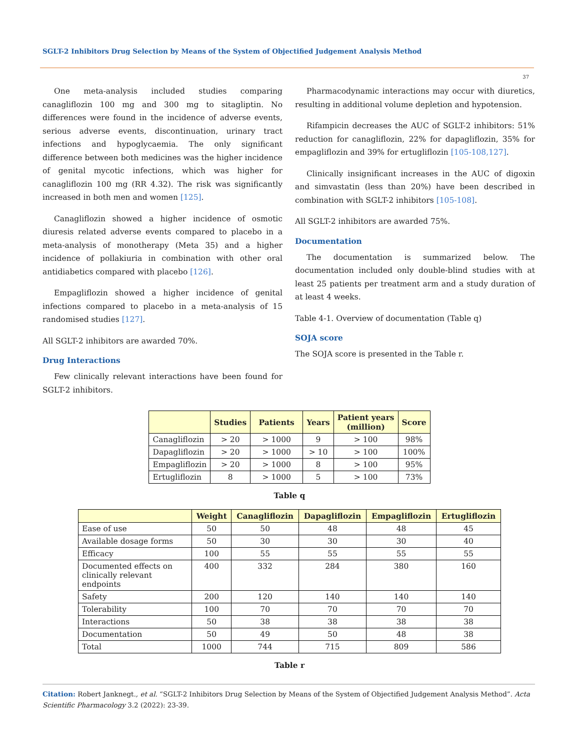SGLT-2 Inhibitors Drug Selection by Means of the System of Objectified Judgement Analysis Method
37
One meta-analysis included studies comparing canagliflozin 100 mg and 300 mg to sitagliptin. No differences were found in the incidence of adverse events, serious adverse events, discontinuation, urinary tract infections and hypoglycaemia. The only significant difference between both medicines was the higher incidence of genital mycotic infections, which was higher for canagliflozin 100 mg (RR 4.32). The risk was significantly increased in both men and women [125].
Canagliflozin showed a higher incidence of osmotic diuresis related adverse events compared to placebo in a meta-analysis of monotherapy (Meta 35) and a higher incidence of pollakiuria in combination with other oral antidiabetics compared with placebo [126].
Empagliflozin showed a higher incidence of genital infections compared to placebo in a meta-analysis of 15 randomised studies [127].
All SGLT-2 inhibitors are awarded 70%.
Drug Interactions
Few clinically relevant interactions have been found for SGLT-2 inhibitors.
Pharmacodynamic interactions may occur with diuretics, resulting in additional volume depletion and hypotension.
Rifampicin decreases the AUC of SGLT-2 inhibitors: 51% reduction for canagliflozin, 22% for dapagliflozin, 35% for empagliflozin and 39% for ertugliflozin [105-108,127].
Clinically insignificant increases in the AUC of digoxin and simvastatin (less than 20%) have been described in combination with SGLT-2 inhibitors [105-108].
All SGLT-2 inhibitors are awarded 75%.
Documentation
The documentation is summarized below. The documentation included only double-blind studies with at least 25 patients per treatment arm and a study duration of at least 4 weeks.
Table 4-1. Overview of documentation (Table q)
SOJA score
The SOJA score is presented in the Table r.
| | Studies | Patients | Years | Patient years (million) | Score |
| --- | --- | --- | --- | --- | --- |
| Canagliflozin | > 20 | > 1000 | 9 | > 100 | 98% |
| Dapagliflozin | > 20 | > 1000 | > 10 | > 100 | 100% |
| Empagliflozin | > 20 | > 1000 | 8 | > 100 | 95% |
| Ertugliflozin | 8 | > 1000 | 5 | > 100 | 73% |
Table q
| | Weight | Canagliflozin | Dapagliflozin | Empagliflozin | Ertugliflozin |
| --- | --- | --- | --- | --- | --- |
| Ease of use | 50 | 50 | 48 | 48 | 45 |
| Available dosage forms | 50 | 30 | 30 | 30 | 40 |
| Efficacy | 100 | 55 | 55 | 55 | 55 |
| Documented effects on clinically relevant endpoints | 400 | 332 | 284 | 380 | 160 |
| Safety | 200 | 120 | 140 | 140 | 140 |
| Tolerability | 100 | 70 | 70 | 70 | 70 |
| Interactions | 50 | 38 | 38 | 38 | 38 |
| Documentation | 50 | 49 | 50 | 48 | 38 |
| Total | 1000 | 744 | 715 | 809 | 586 |
Table r
Citation: Robert Janknegt., et al. “SGLT-2 Inhibitors Drug Selection by Means of the System of Objectified Judgement Analysis Method”. Acta Scientific Pharmacology 3.2 (2022): 23-39.